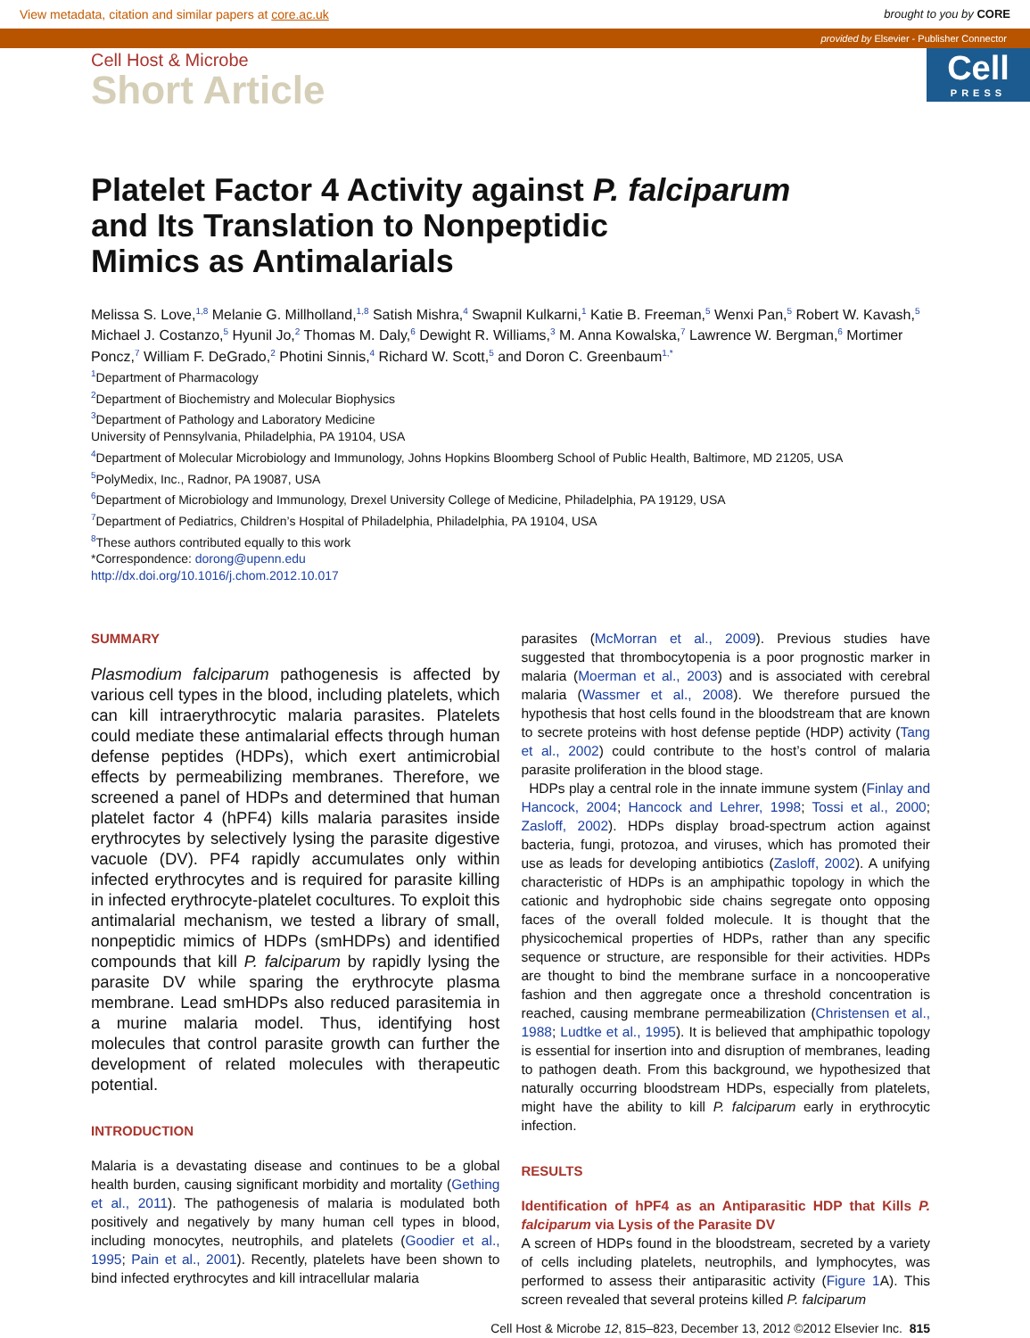View metadata, citation and similar papers at core.ac.uk brought to you by CORE
provided by Elsevier - Publisher Connector
Cell
PRESS
Cell Host & Microbe
Short Article
Platelet Factor 4 Activity against P. falciparum
and Its Translation to Nonpeptidic
Mimics as Antimalarials
Melissa S. Love,<sup>1,8</sup> Melanie G. Millholland,<sup>1,8</sup> Satish Mishra,<sup>4</sup> Swapnil Kulkarni,<sup>1</sup> Katie B. Freeman,<sup>5</sup> Wenxi Pan,<sup>5</sup> Robert W. Kavash,<sup>5</sup> Michael J. Costanzo,<sup>5</sup> Hyunil Jo,<sup>2</sup> Thomas M. Daly,<sup>6</sup> Dewight R. Williams,<sup>3</sup> M. Anna Kowalska,<sup>7</sup> Lawrence W. Bergman,<sup>6</sup> Mortimer Poncz,<sup>7</sup> William F. DeGrado,<sup>2</sup> Photini Sinnis,<sup>4</sup> Richard W. Scott,<sup>5</sup> and Doron C. Greenbaum<sup>1,*</sup>
<sup>1</sup> Department of Pharmacology
<sup>2</sup> Department of Biochemistry and Molecular Biophysics
<sup>3</sup> Department of Pathology and Laboratory Medicine
University of Pennsylvania, Philadelphia, PA 19104, USA
<sup>4</sup> Department of Molecular Microbiology and Immunology, Johns Hopkins Bloomberg School of Public Health, Baltimore, MD 21205, USA
<sup>5</sup> PolyMedix, Inc., Radnor, PA 19087, USA
<sup>6</sup> Department of Microbiology and Immunology, Drexel University College of Medicine, Philadelphia, PA 19129, USA
<sup>7</sup> Department of Pediatrics, Children’s Hospital of Philadelphia, Philadelphia, PA 19104, USA
<sup>8</sup> These authors contributed equally to this work
*Correspondence: dorong@upenn.edu
http://dx.doi.org/10.1016/j.chom.2012.10.017
SUMMARY
Plasmodium falciparum pathogenesis is affected by various cell types in the blood, including platelets, which can kill intraerythrocytic malaria parasites. Platelets could mediate these antimalarial effects through human defense peptides (HDPs), which exert antimicrobial effects by permeabilizing membranes. Therefore, we screened a panel of HDPs and determined that human platelet factor 4 (hPF4) kills malaria parasites inside erythrocytes by selectively lysing the parasite digestive vacuole (DV). PF4 rapidly accumulates only within infected erythrocytes and is required for parasite killing in infected erythrocyte-platelet cocultures. To exploit this antimalarial mechanism, we tested a library of small, nonpeptidic mimics of HDPs (smHDPs) and identified compounds that kill P. falciparum by rapidly lysing the parasite DV while sparing the erythrocyte plasma membrane. Lead smHDPs also reduced parasitemia in a murine malaria model. Thus, identifying host molecules that control parasite growth can further the development of related molecules with therapeutic potential.
INTRODUCTION
Malaria is a devastating disease and continues to be a global health burden, causing significant morbidity and mortality (Gething et al., 2011). The pathogenesis of malaria is modulated both positively and negatively by many human cell types in blood, including monocytes, neutrophils, and platelets (Goodier et al., 1995; Pain et al., 2001). Recently, platelets have been shown to bind infected erythrocytes and kill intracellular malaria
parasites (McMorran et al., 2009). Previous studies have suggested that thrombocytopenia is a poor prognostic marker in malaria (Moerman et al., 2003) and is associated with cerebral malaria (Wassmer et al., 2008). We therefore pursued the hypothesis that host cells found in the bloodstream that are known to secrete proteins with host defense peptide (HDP) activity (Tang et al., 2002) could contribute to the host’s control of malaria parasite proliferation in the blood stage.
HDPs play a central role in the innate immune system (Finlay and Hancock, 2004; Hancock and Lehrer, 1998; Tossi et al., 2000; Zasloff, 2002). HDPs display broad-spectrum action against bacteria, fungi, protozoa, and viruses, which has promoted their use as leads for developing antibiotics (Zasloff, 2002). A unifying characteristic of HDPs is an amphipathic topology in which the cationic and hydrophobic side chains segregate onto opposing faces of the overall folded molecule. It is thought that the physicochemical properties of HDPs, rather than any specific sequence or structure, are responsible for their activities. HDPs are thought to bind the membrane surface in a noncooperative fashion and then aggregate once a threshold concentration is reached, causing membrane permeabilization (Christensen et al., 1988; Ludtke et al., 1995). It is believed that amphipathic topology is essential for insertion into and disruption of membranes, leading to pathogen death. From this background, we hypothesized that naturally occurring bloodstream HDPs, especially from platelets, might have the ability to kill P. falciparum early in erythrocytic infection.
RESULTS
Identification of hPF4 as an Antiparasitic HDP that Kills P. falciparum via Lysis of the Parasite DV
A screen of HDPs found in the bloodstream, secreted by a variety of cells including platelets, neutrophils, and lymphocytes, was performed to assess their antiparasitic activity (Figure 1 A). This screen revealed that several proteins killed P. falciparum
Cell Host & Microbe 12, 815–823, December 13, 2012 ©2012 Elsevier Inc. 815